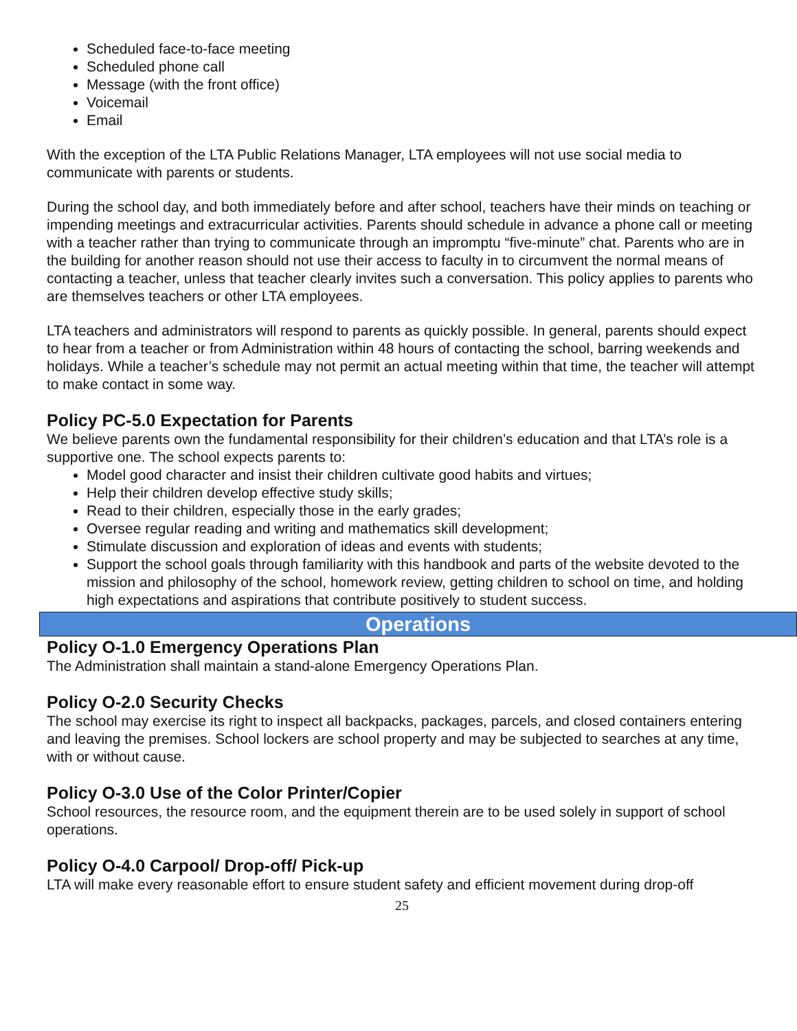Scheduled face-to-face meeting
Scheduled phone call
Message (with the front office)
Voicemail
Email
With the exception of the LTA Public Relations Manager, LTA employees will not use social media to communicate with parents or students.
During the school day, and both immediately before and after school, teachers have their minds on teaching or impending meetings and extracurricular activities. Parents should schedule in advance a phone call or meeting with a teacher rather than trying to communicate through an impromptu “five-minute” chat. Parents who are in the building for another reason should not use their access to faculty in to circumvent the normal means of contacting a teacher, unless that teacher clearly invites such a conversation. This policy applies to parents who are themselves teachers or other LTA employees.
LTA teachers and administrators will respond to parents as quickly possible. In general, parents should expect to hear from a teacher or from Administration within 48 hours of contacting the school, barring weekends and holidays. While a teacher’s schedule may not permit an actual meeting within that time, the teacher will attempt to make contact in some way.
Policy PC-5.0 Expectation for Parents
We believe parents own the fundamental responsibility for their children’s education and that LTA’s role is a supportive one. The school expects parents to:
Model good character and insist their children cultivate good habits and virtues;
Help their children develop effective study skills;
Read to their children, especially those in the early grades;
Oversee regular reading and writing and mathematics skill development;
Stimulate discussion and exploration of ideas and events with students;
Support the school goals through familiarity with this handbook and parts of the website devoted to the mission and philosophy of the school, homework review, getting children to school on time, and holding high expectations and aspirations that contribute positively to student success.
Operations
Policy O-1.0 Emergency Operations Plan
The Administration shall maintain a stand-alone Emergency Operations Plan.
Policy O-2.0 Security Checks
The school may exercise its right to inspect all backpacks, packages, parcels, and closed containers entering and leaving the premises. School lockers are school property and may be subjected to searches at any time, with or without cause.
Policy O-3.0 Use of the Color Printer/Copier
School resources, the resource room, and the equipment therein are to be used solely in support of school operations.
Policy O-4.0 Carpool/ Drop-off/ Pick-up
LTA will make every reasonable effort to ensure student safety and efficient movement during drop-off
25